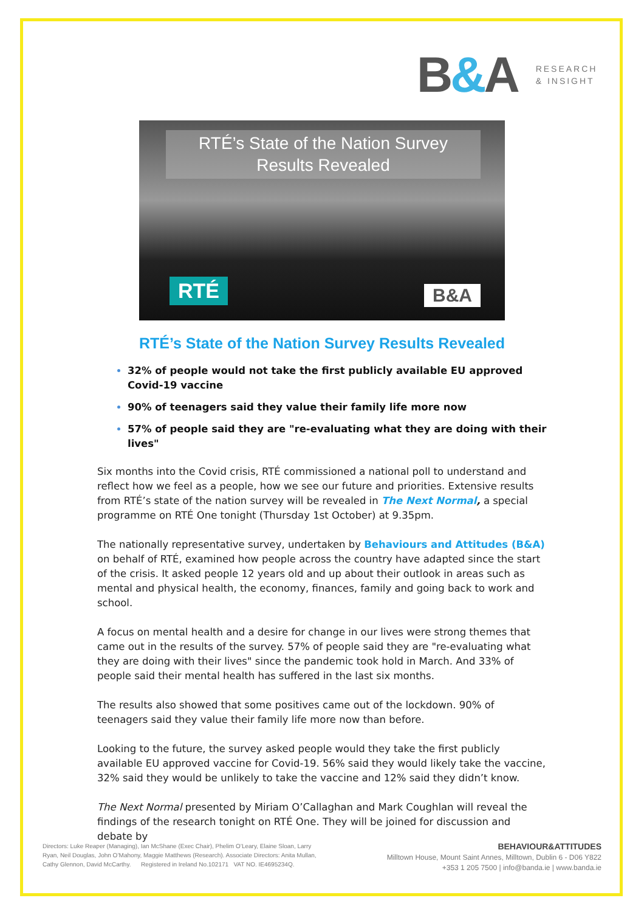B&A
RESEARCH
& INSIGHT
RTÉ’s State of the Nation Survey
Results Revealed
RTÉ B&A
RTÉ’s State of the Nation Survey Results Revealed
32% of people would not take the first publicly available EU approved Covid-19 vaccine
90% of teenagers said they value their family life more now
57% of people said they are "re-evaluating what they are doing with their lives"
Six months into the Covid crisis, RTÉ commissioned a national poll to understand and reflect how we feel as a people, how we see our future and priorities. Extensive results from RTÉ’s state of the nation survey will be revealed in The Next Normal, a special programme on RTÉ One tonight (Thursday 1st October) at 9.35pm.
The nationally representative survey, undertaken by Behaviours and Attitudes (B&A) on behalf of RTÉ, examined how people across the country have adapted since the start of the crisis. It asked people 12 years old and up about their outlook in areas such as mental and physical health, the economy, finances, family and going back to work and school.
A focus on mental health and a desire for change in our lives were strong themes that came out in the results of the survey. 57% of people said they are "re-evaluating what they are doing with their lives" since the pandemic took hold in March. And 33% of people said their mental health has suffered in the last six months.
The results also showed that some positives came out of the lockdown. 90% of teenagers said they value their family life more now than before.
Looking to the future, the survey asked people would they take the first publicly available EU approved vaccine for Covid-19. 56% said they would likely take the vaccine, 32% said they would be unlikely to take the vaccine and 12% said they didn’t know.
The Next Normal presented by Miriam O’Callaghan and Mark Coughlan will reveal the findings of the research tonight on RTÉ One. They will be joined for discussion and debate by
Directors: Luke Reaper (Managing), Ian McShane (Exec Chair), Phelim O’Leary, Elaine Sloan, Larry
Ryan, Neil Douglas, John O’Mahony, Maggie Matthews (Research). Associate Directors: Anita Mullan,
Cathy Glennon, David McCarthy. Registered in Ireland No.102171 VAT NO. IE4695234Q.
BEHAVIOUR&ATTITUDES
Milltown House, Mount Saint Annes, Milltown, Dublin 6 - D06 Y822
+353 1 205 7500 | info@banda.ie | www.banda.ie